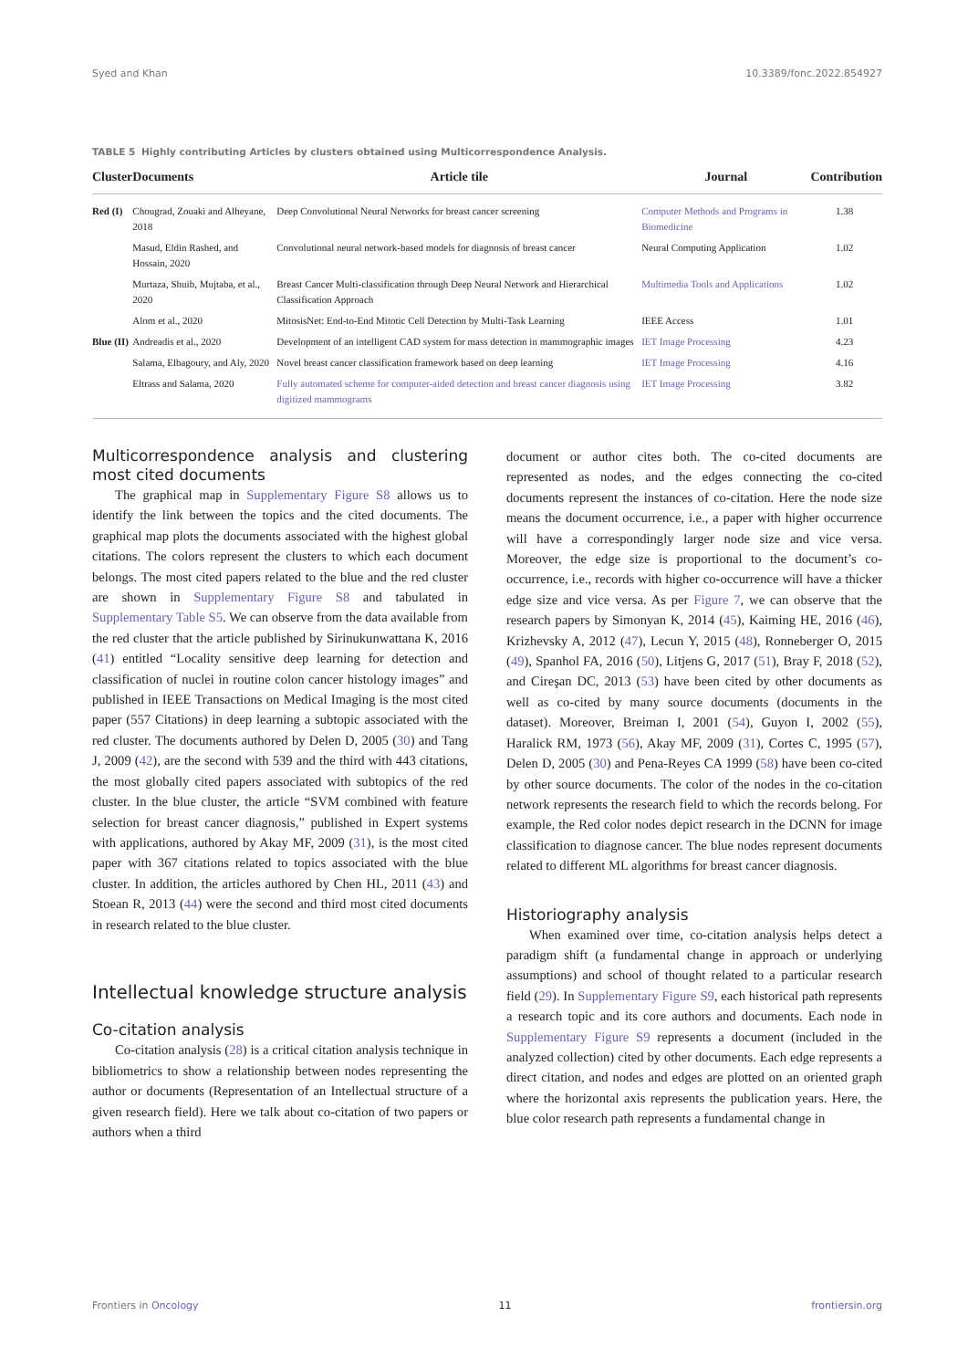Syed and Khan 10.3389/fonc.2022.854927
TABLE 5 Highly contributing Articles by clusters obtained using Multicorrespondence Analysis.
| Cluster | Documents | Article tile | Journal | Contribution |
| --- | --- | --- | --- | --- |
| Red (I) | Chougrad, Zouaki and Alheyane, 2018 | Deep Convolutional Neural Networks for breast cancer screening | Computer Methods and Programs in Biomedicine | 1.38 |
| | Masud, Eldin Rashed, and Hossain, 2020 | Convolutional neural network-based models for diagnosis of breast cancer | Neural Computing Application | 1.02 |
| | Murtaza, Shuib, Mujtaba, et al., 2020 | Breast Cancer Multi-classification through Deep Neural Network and Hierarchical Classification Approach | Multimedia Tools and Applications | 1.02 |
| | Alom et al., 2020 | MitosisNet: End-to-End Mitotic Cell Detection by Multi-Task Learning | IEEE Access | 1.01 |
| Blue (II) | Andreadis et al., 2020 | Development of an intelligent CAD system for mass detection in mammographic images | IET Image Processing | 4.23 |
| | Salama, Elbagoury, and Aly, 2020 | Novel breast cancer classification framework based on deep learning | IET Image Processing | 4.16 |
| | Eltrass and Salama, 2020 | Fully automated scheme for computer-aided detection and breast cancer diagnosis using digitized mammograms | IET Image Processing | 3.82 |
Multicorrespondence analysis and clustering most cited documents
The graphical map in Supplementary Figure S8 allows us to identify the link between the topics and the cited documents. The graphical map plots the documents associated with the highest global citations. The colors represent the clusters to which each document belongs. The most cited papers related to the blue and the red cluster are shown in Supplementary Figure S8 and tabulated in Supplementary Table S5. We can observe from the data available from the red cluster that the article published by Sirinukunwattana K, 2016 (41) entitled “Locality sensitive deep learning for detection and classification of nuclei in routine colon cancer histology images” and published in IEEE Transactions on Medical Imaging is the most cited paper (557 Citations) in deep learning a subtopic associated with the red cluster. The documents authored by Delen D, 2005 (30) and Tang J, 2009 (42), are the second with 539 and the third with 443 citations, the most globally cited papers associated with subtopics of the red cluster. In the blue cluster, the article “SVM combined with feature selection for breast cancer diagnosis,” published in Expert systems with applications, authored by Akay MF, 2009 (31), is the most cited paper with 367 citations related to topics associated with the blue cluster. In addition, the articles authored by Chen HL, 2011 (43) and Stoean R, 2013 (44) were the second and third most cited documents in research related to the blue cluster.
Intellectual knowledge structure analysis
Co-citation analysis
Co-citation analysis (28) is a critical citation analysis technique in bibliometrics to show a relationship between nodes representing the author or documents (Representation of an Intellectual structure of a given research field). Here we talk about co-citation of two papers or authors when a third
document or author cites both. The co-cited documents are represented as nodes, and the edges connecting the co-cited documents represent the instances of co-citation. Here the node size means the document occurrence, i.e., a paper with higher occurrence will have a correspondingly larger node size and vice versa. Moreover, the edge size is proportional to the document’s co-occurrence, i.e., records with higher co-occurrence will have a thicker edge size and vice versa. As per Figure 7, we can observe that the research papers by Simonyan K, 2014 (45), Kaiming HE, 2016 (46), Krizhevsky A, 2012 (47), Lecun Y, 2015 (48), Ronneberger O, 2015 (49), Spanhol FA, 2016 (50), Litjens G, 2017 (51), Bray F, 2018 (52), and Cireşan DC, 2013 (53) have been cited by other documents as well as co-cited by many source documents (documents in the dataset). Moreover, Breiman I, 2001 (54), Guyon I, 2002 (55), Haralick RM, 1973 (56), Akay MF, 2009 (31), Cortes C, 1995 (57), Delen D, 2005 (30) and Pena-Reyes CA 1999 (58) have been co-cited by other source documents. The color of the nodes in the co-citation network represents the research field to which the records belong. For example, the Red color nodes depict research in the DCNN for image classification to diagnose cancer. The blue nodes represent documents related to different ML algorithms for breast cancer diagnosis.
Historiography analysis
When examined over time, co-citation analysis helps detect a paradigm shift (a fundamental change in approach or underlying assumptions) and school of thought related to a particular research field (29). In Supplementary Figure S9, each historical path represents a research topic and its core authors and documents. Each node in Supplementary Figure S9 represents a document (included in the analyzed collection) cited by other documents. Each edge represents a direct citation, and nodes and edges are plotted on an oriented graph where the horizontal axis represents the publication years. Here, the blue color research path represents a fundamental change in
Frontiers in Oncology 11 frontiersin.org